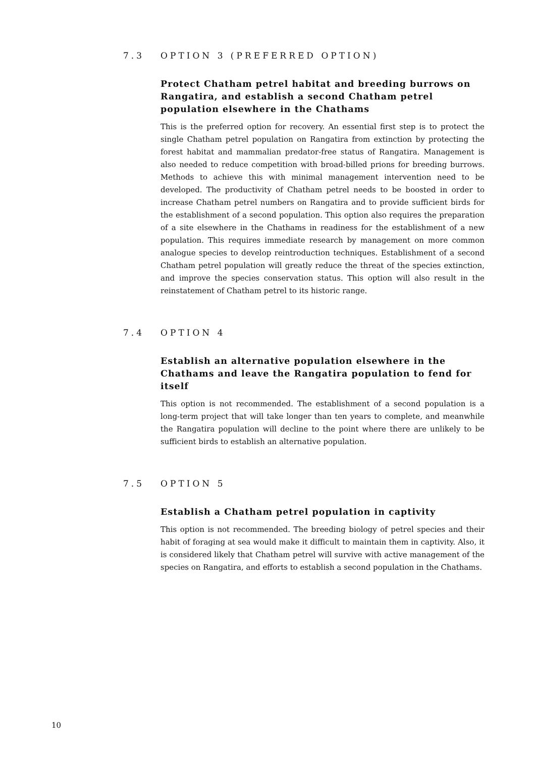7.3 OPTION 3 (PREFERRED OPTION)
Protect Chatham petrel habitat and breeding burrows on Rangatira, and establish a second Chatham petrel population elsewhere in the Chathams
This is the preferred option for recovery. An essential first step is to protect the single Chatham petrel population on Rangatira from extinction by protecting the forest habitat and mammalian predator-free status of Rangatira. Management is also needed to reduce competition with broad-billed prions for breeding burrows. Methods to achieve this with minimal management intervention need to be developed. The productivity of Chatham petrel needs to be boosted in order to increase Chatham petrel numbers on Rangatira and to provide sufficient birds for the establishment of a second population. This option also requires the preparation of a site elsewhere in the Chathams in readiness for the establishment of a new population. This requires immediate research by management on more common analogue species to develop reintroduction techniques. Establishment of a second Chatham petrel population will greatly reduce the threat of the species extinction, and improve the species conservation status. This option will also result in the reinstatement of Chatham petrel to its historic range.
7.4 OPTION 4
Establish an alternative population elsewhere in the Chathams and leave the Rangatira population to fend for itself
This option is not recommended. The establishment of a second population is a long-term project that will take longer than ten years to complete, and meanwhile the Rangatira population will decline to the point where there are unlikely to be sufficient birds to establish an alternative population.
7.5 OPTION 5
Establish a Chatham petrel population in captivity
This option is not recommended. The breeding biology of petrel species and their habit of foraging at sea would make it difficult to maintain them in captivity. Also, it is considered likely that Chatham petrel will survive with active management of the species on Rangatira, and efforts to establish a second population in the Chathams.
10